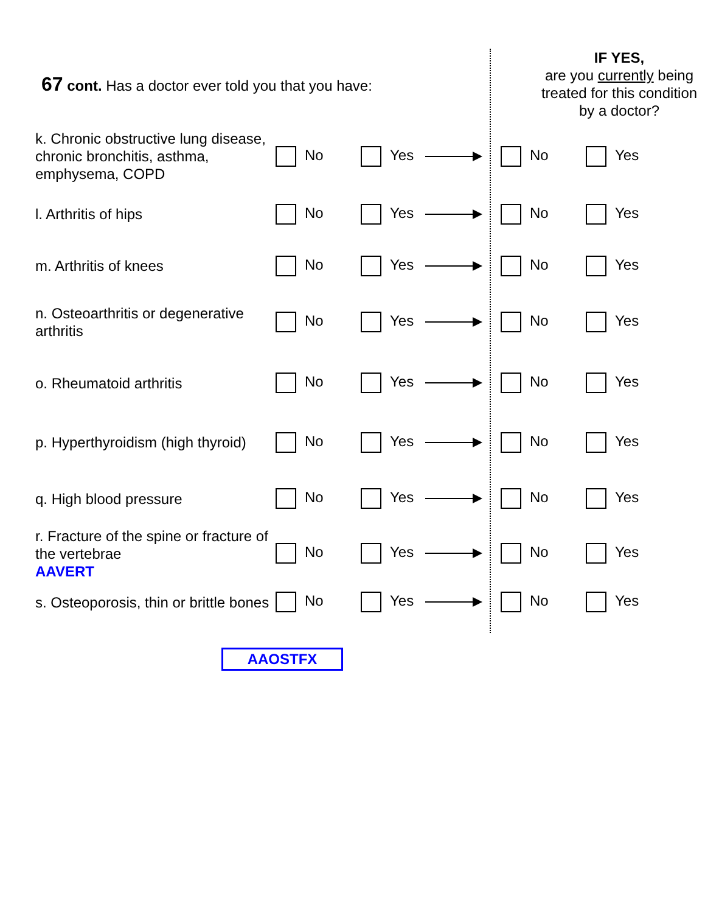67 cont. Has a doctor ever told you that you have:
IF YES,
are you currently being treated for this condition by a doctor?
| k. Chronic obstructive lung disease, chronic bronchitis, asthma, emphysema, COPD | No | Yes | No | Yes |
| l. Arthritis of hips | No | Yes | No | Yes |
| m. Arthritis of knees | No | Yes | No | Yes |
| n. Osteoarthritis or degenerative arthritis | No | Yes | No | Yes |
| o. Rheumatoid arthritis | No | Yes | No | Yes |
| p. Hyperthyroidism (high thyroid) | No | Yes | No | Yes |
| q. High blood pressure | No | Yes | No | Yes |
| r. Fracture of the spine or fracture of the vertebrae AAVERT | No | Yes | No | Yes |
| s. Osteoporosis, thin or brittle bones | No | Yes | No | Yes |
AAOSTFX